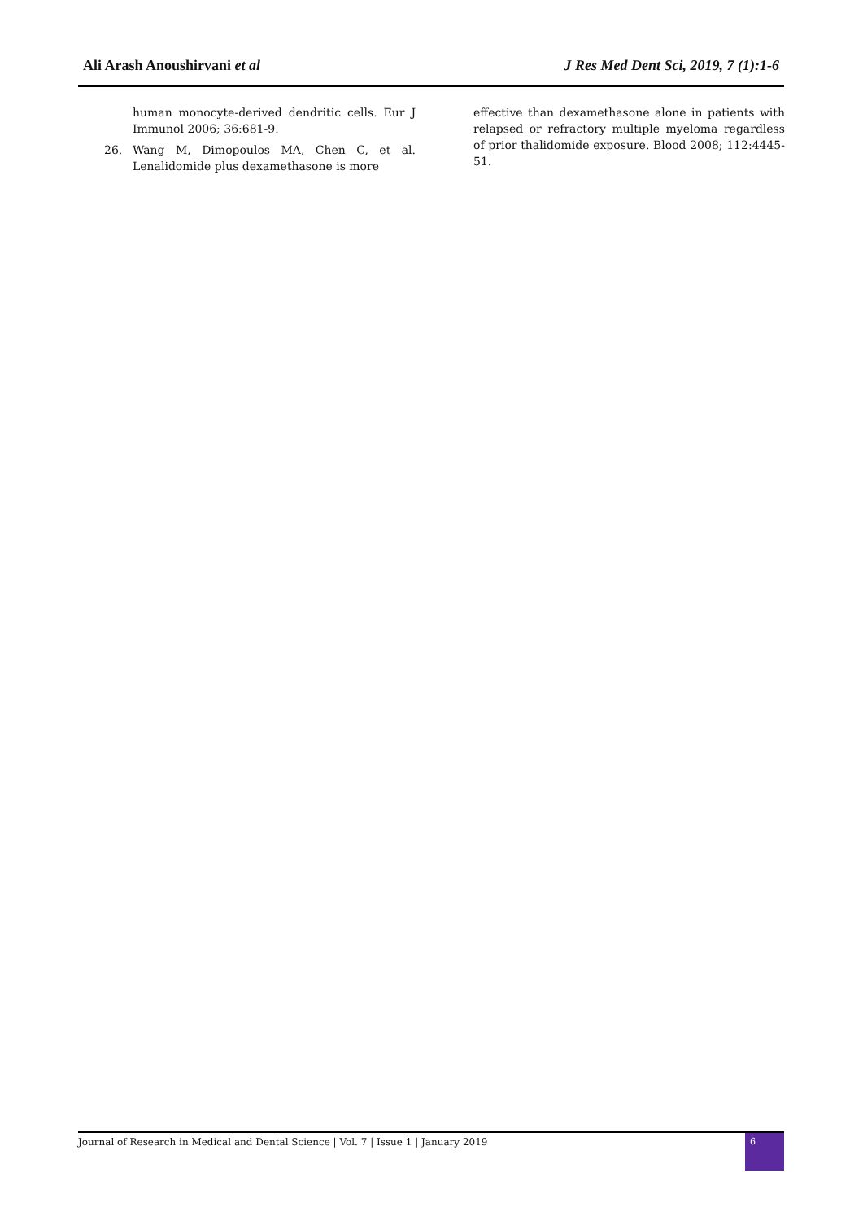Ali Arash Anoushirvani et al J Res Med Dent Sci, 2019, 7 (1):1-6
human monocyte-derived dendritic cells. Eur J Immunol 2006; 36:681-9.
26. Wang M, Dimopoulos MA, Chen C, et al. Lenalidomide plus dexamethasone is more
effective than dexamethasone alone in patients with relapsed or refractory multiple myeloma regardless of prior thalidomide exposure. Blood 2008; 112:4445-51.
Journal of Research in Medical and Dental Science | Vol. 7 | Issue 1 | January 2019
6